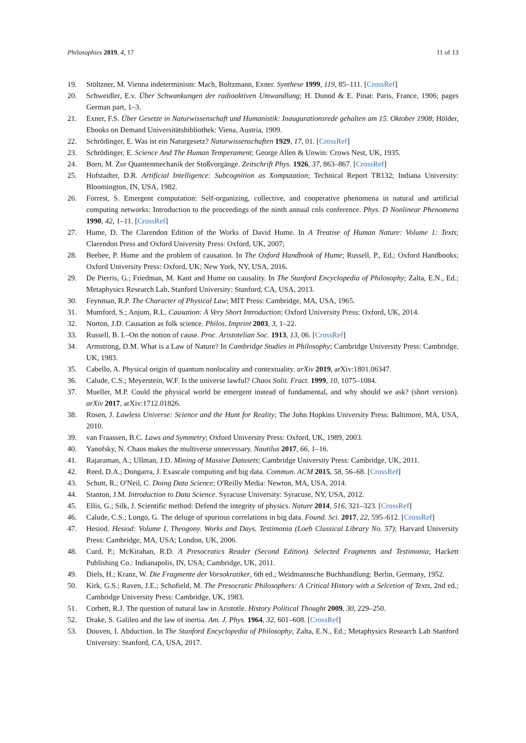Philosophies 2019, 4, 17 11 of 13
19. Stöltzner, M. Vienna indeterminism: Mach, Boltzmann, Exner. Synthese 1999, 119, 85–111. [CrossRef]
20. Schweidler, E.v. Über Schwankungen der radioaktiven Umwandlung; H. Dunod & E. Pinat: Paris, France, 1906; pages German part, 1–3.
21. Exner, F.S. Über Gesetze in Naturwissenschaft und Humanistik: Inaugurationsrede gehalten am 15. Oktober 1908; Hölder, Ebooks on Demand Universitätsbibliothek: Viena, Austria, 1909.
22. Schrödinger, E. Was ist ein Naturgesetz? Naturwissenschaften 1929, 17, 01. [CrossRef]
23. Schrödinger, E. Science And The Human Temperament; George Allen & Unwin: Crows Nest, UK, 1935.
24. Born, M. Zur Quantenmechanik der Stoßvorgänge. Zeitschrift Phys. 1926, 37, 863–867. [CrossRef]
25. Hofstadter, D.R. Artificial Intelligence: Subcognition as Xomputation; Technical Report TR132; Indiana University: Bloomington, IN, USA, 1982.
26. Forrest, S. Emergent computation: Self-organizing, collective, and cooperative phenomena in natural and artificial computing networks: Introduction to the proceedings of the ninth annual cnls conference. Phys. D Nonlinear Phenomena 1990, 42, 1–11. [CrossRef]
27. Hume, D. The Clarendon Edition of the Works of David Hume. In A Treatise of Human Nature: Volume 1: Texts; Clarendon Press and Oxford University Press: Oxford, UK, 2007;
28. Beebee, P. Hume and the problem of causation. In The Oxford Handbook of Hume; Russell, P., Ed.; Oxford Handbooks; Oxford University Press: Oxford, UK; New York, NY, USA, 2016.
29. De Pierris, G.; Friedman, M. Kant and Hume on causality. In The Stanford Encyclopedia of Philosophy; Zalta, E.N., Ed.; Metaphysics Research Lab, Stanford University: Stanford, CA, USA, 2013.
30. Feynman, R.P. The Character of Physical Law; MIT Press: Cambridge, MA, USA, 1965.
31. Mumford, S.; Anjum, R.L. Causation: A Very Short Introduction; Oxford University Press: Oxford, UK, 2014.
32. Norton, J.D. Causation as folk science. Philos. Imprint 2003, 3, 1–22.
33. Russell, B. I.–On the notion of cause. Proc. Aristotelian Soc. 1913, 13, 06. [CrossRef]
34. Armstrong, D.M. What is a Law of Nature? In Cambridge Studies in Philosophy; Cambridge University Press: Cambridge, UK, 1983.
35. Cabello, A. Physical origin of quantum nonlocality and contextuality. arXiv 2019, arXiv:1801.06347.
36. Calude, C.S.; Meyerstein, W.F. Is the universe lawful? Chaos Solit. Fract. 1999, 10, 1075–1084.
37. Mueller, M.P. Could the physical world be emergent instead of fundamental, and why should we ask? (short version). arXiv 2017, arXiv:1712.01826.
38. Rosen, J. Lawless Universe: Science and the Hunt for Reality; The John Hopkins University Press: Baltimore, MA, USA, 2010.
39. van Fraassen, B.C. Laws and Symmetry; Oxford University Press: Oxford, UK, 1989, 2003.
40. Yanofsky, N. Chaos makes the multiverse unnecessary. Nautilus 2017, 66, 1–16.
41. Rajaraman, A.; Ullman, J.D. Mining of Massive Datasets; Cambridge University Press: Cambridge, UK, 2011.
42. Reed, D.A.; Dongarra, J. Exascale computing and big data. Commun. ACM 2015, 58, 56–68. [CrossRef]
43. Schutt, R.; O'Neil, C. Doing Data Science; O'Reilly Media: Newton, MA, USA, 2014.
44. Stanton, J.M. Introduction to Data Science. Syracuse University: Syracuse, NY, USA, 2012.
45. Ellis, G.; Silk, J. Scientific method: Defend the integrity of physics. Nature 2014, 516, 321–323. [CrossRef]
46. Calude, C.S.; Longo, G. The deluge of spurious correlations in big data. Found. Sci. 2017, 22, 595–612. [CrossRef]
47. Hesiod. Hesiod: Volume I, Theogony. Works and Days. Testimonia (Loeb Classical Library No. 57); Harvard University Press: Cambridge, MA, USA; London, UK, 2006.
48. Curd, P.; McKirahan, R.D. A Presocratics Reader (Second Edition). Selected Fragments and Testimonia; Hackett Publishing Co.: Indianapolis, IN, USA; Cambridge, UK, 2011.
49. Diels, H.; Kranz, W. Die Fragmente der Vorsokratiker, 6th ed.; Weidmannsche Buchhandlung: Berlin, Germany, 1952.
50. Kirk, G.S.; Raven, J.E.; Schofield, M. The Presocratic Philosophers: A Critical History with a Selcetion of Texts, 2nd ed.; Cambridge University Press: Cambridge, UK, 1983.
51. Corbett, R.J. The question of natural law in Aristotle. History Political Thought 2009, 30, 229–250.
52. Drake, S. Galileo and the law of inertia. Am. J. Phys. 1964, 32, 601–608. [CrossRef]
53. Douven, I. Abduction. In The Stanford Encyclopedia of Philosophy; Zalta, E.N., Ed.; Metaphysics Research Lab Stanford University: Stanford, CA, USA, 2017.